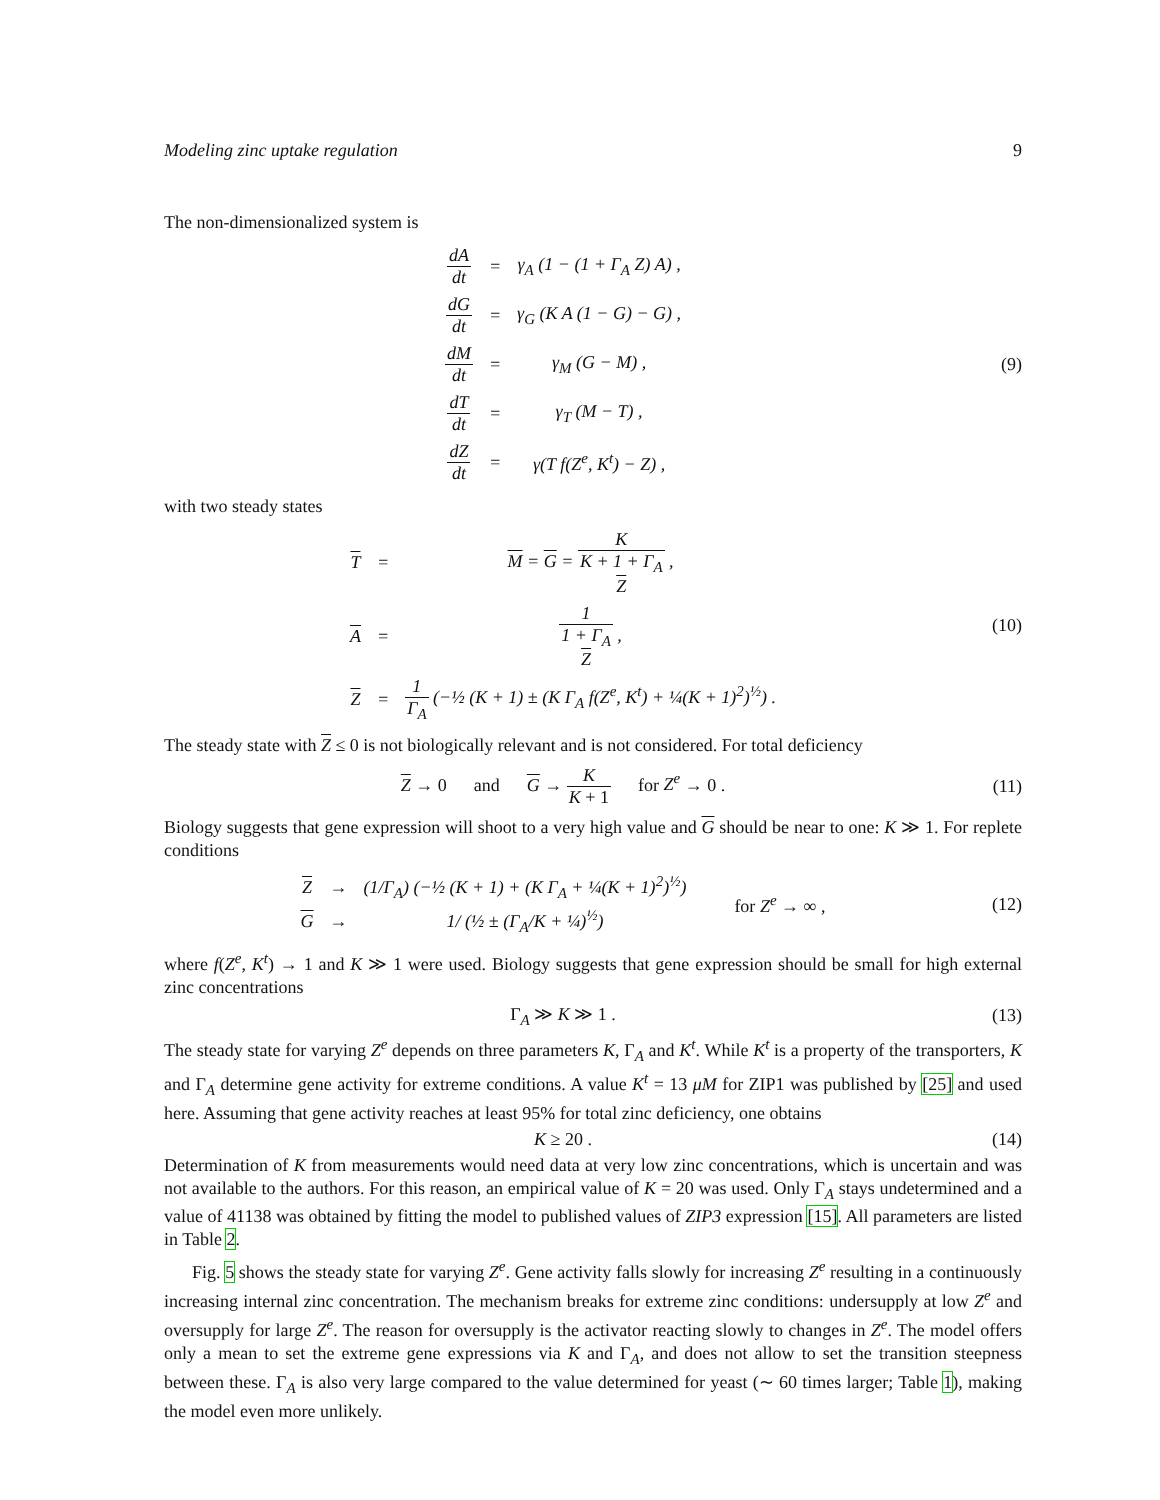Modeling zinc uptake regulation 9
The non-dimensionalized system is
| dA dt | = | γ<sub>A</sub> (1 − (1 + Γ<sub>A</sub> Z) A) , |
| dG dt | = | γ<sub>G</sub> (K A (1 − G) − G) , |
| dM dt | = | γ<sub>M</sub> (G − M) , |
| dT dt | = | γ<sub>T</sub> (M − T) , |
| dZ dt | = | γ(T f(Z<sup>e</sup>, K<sup>t</sup>) − Z) , |
(9)
with two steady states
| T | = | M = G = K K + 1 + Γ<sub>A</sub> Z , |
| A | = | 1 1 + Γ<sub>A</sub> Z , |
| Z | = | 1 Γ<sub>A</sub> (−½ (K + 1) ± (K Γ<sub>A</sub> f(Z<sup>e</sup>, K<sup>t</sup>) + ¼(K + 1)<sup>2</sup>)<sup>½</sup>) . |
(10)
The steady state with Z ≤ 0 is not biologically relevant and is not considered. For total deficiency
Z → 0 and G → K K + 1 for Z<sup>e</sup> → 0 .
(11)
Biology suggests that gene expression will shoot to a very high value and G should be near to one: K ≫ 1. For replete conditions
| Z | → | (1/Γ<sub>A</sub>) (−½ (K + 1) + (K Γ<sub>A</sub> + ¼(K + 1)<sup>2</sup>)<sup>½</sup>) | for Z<sup>e</sup> → ∞ , |
| G | → | 1/ (½ ± (Γ<sub>A</sub>/K + ¼)<sup>½</sup>) | |
(12)
where f(Z<sup>e</sup>, K<sup>t</sup>) → 1 and K ≫ 1 were used. Biology suggests that gene expression should be small for high external zinc concentrations
Γ<sub>A</sub> ≫ K ≫ 1 . (13)
The steady state for varying Z<sup>e</sup> depends on three parameters K, Γ<sub>A</sub> and K<sup>t</sup>. While K<sup>t</sup> is a property of the transporters, K and Γ<sub>A</sub> determine gene activity for extreme conditions. A value K<sup>t</sup> = 13 μM for ZIP1 was published by [25] and used here. Assuming that gene activity reaches at least 95% for total zinc deficiency, one obtains
K ≥ 20 . (14)
Determination of K from measurements would need data at very low zinc concentrations, which is uncertain and was not available to the authors. For this reason, an empirical value of K = 20 was used. Only Γ<sub>A</sub> stays undetermined and a value of 41138 was obtained by fitting the model to published values of ZIP3 expression [15]. All parameters are listed in Table 2.
Fig. 5 shows the steady state for varying Z<sup>e</sup>. Gene activity falls slowly for increasing Z<sup>e</sup> resulting in a continuously increasing internal zinc concentration. The mechanism breaks for extreme zinc conditions: undersupply at low Z<sup>e</sup> and oversupply for large Z<sup>e</sup>. The reason for oversupply is the activator reacting slowly to changes in Z<sup>e</sup>. The model offers only a mean to set the extreme gene expressions via K and Γ<sub>A</sub>, and does not allow to set the transition steepness between these. Γ<sub>A</sub> is also very large compared to the value determined for yeast (∼ 60 times larger; Table 1), making the model even more unlikely.